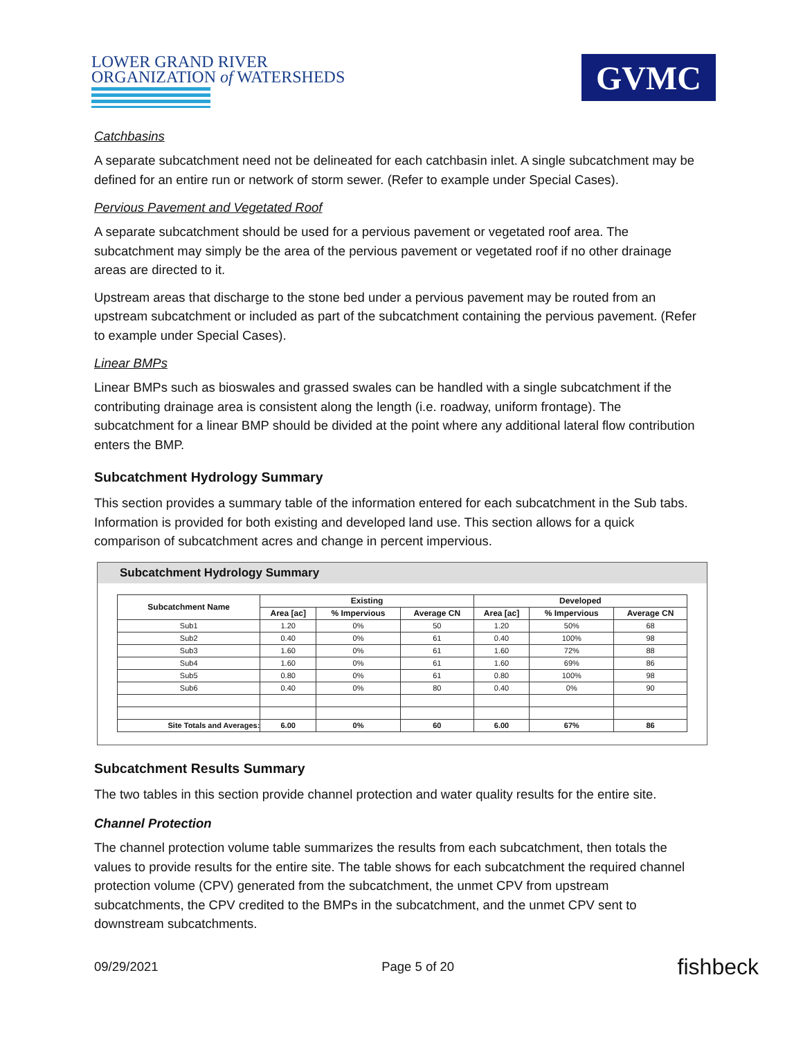LOWER GRAND RIVER
ORGANIZATION of WATERSHEDS
GVMC
Catchbasins
A separate subcatchment need not be delineated for each catchbasin inlet. A single subcatchment may be defined for an entire run or network of storm sewer. (Refer to example under Special Cases).
Pervious Pavement and Vegetated Roof
A separate subcatchment should be used for a pervious pavement or vegetated roof area. The subcatchment may simply be the area of the pervious pavement or vegetated roof if no other drainage areas are directed to it.
Upstream areas that discharge to the stone bed under a pervious pavement may be routed from an upstream subcatchment or included as part of the subcatchment containing the pervious pavement. (Refer to example under Special Cases).
Linear BMPs
Linear BMPs such as bioswales and grassed swales can be handled with a single subcatchment if the contributing drainage area is consistent along the length (i.e. roadway, uniform frontage). The subcatchment for a linear BMP should be divided at the point where any additional lateral flow contribution enters the BMP.
Subcatchment Hydrology Summary
This section provides a summary table of the information entered for each subcatchment in the Sub tabs. Information is provided for both existing and developed land use. This section allows for a quick comparison of subcatchment acres and change in percent impervious.
Subcatchment Hydrology Summary
| Subcatchment Name | Existing | | | Developed | | |
| --- | --- | --- | --- | --- | --- | --- |
| | Area [ac] | % Impervious | Average CN | Area [ac] | % Impervious | Average CN |
| Sub1 | 1.20 | 0% | 50 | 1.20 | 50% | 68 |
| Sub2 | 0.40 | 0% | 61 | 0.40 | 100% | 98 |
| Sub3 | 1.60 | 0% | 61 | 1.60 | 72% | 88 |
| Sub4 | 1.60 | 0% | 61 | 1.60 | 69% | 86 |
| Sub5 | 0.80 | 0% | 61 | 0.80 | 100% | 98 |
| Sub6 | 0.40 | 0% | 80 | 0.40 | 0% | 90 |
| Site Totals and Averages: | 6.00 | 0% | 60 | 6.00 | 67% | 86 |
Subcatchment Results Summary
The two tables in this section provide channel protection and water quality results for the entire site.
Channel Protection
The channel protection volume table summarizes the results from each subcatchment, then totals the values to provide results for the entire site. The table shows for each subcatchment the required channel protection volume (CPV) generated from the subcatchment, the unmet CPV from upstream subcatchments, the CPV credited to the BMPs in the subcatchment, and the unmet CPV sent to downstream subcatchments.
09/29/2021 Page 5 of 20 fishbeck